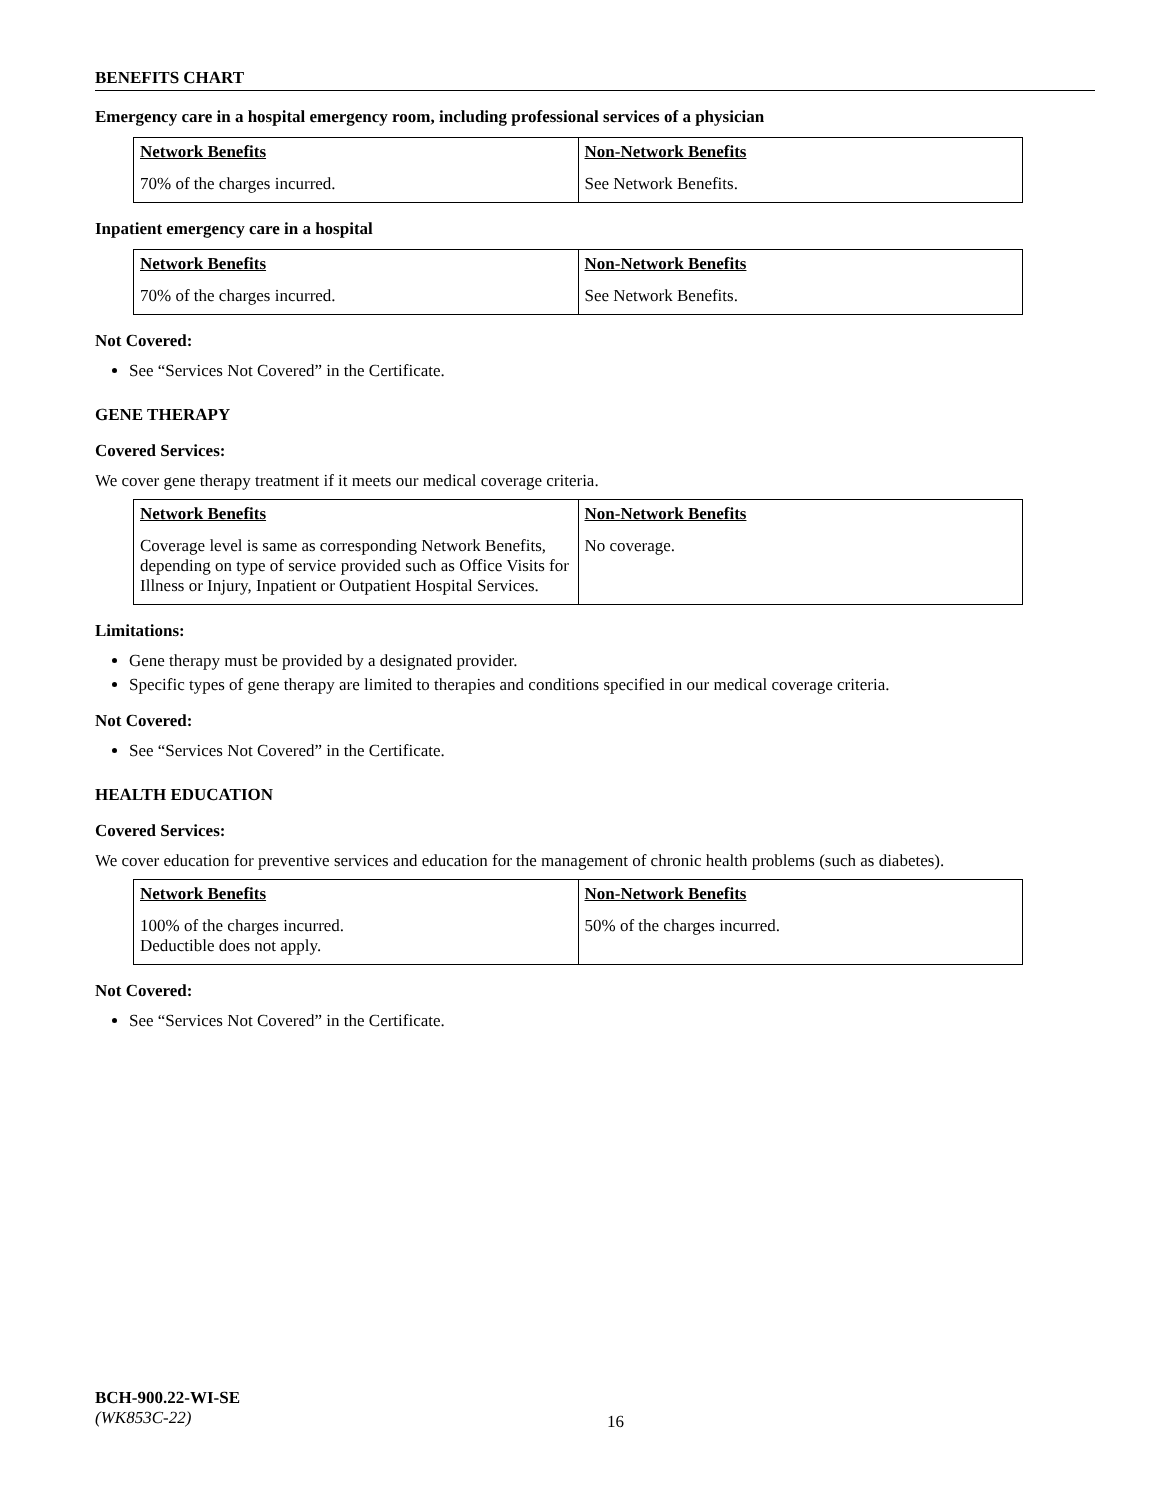BENEFITS CHART
Emergency care in a hospital emergency room, including professional services of a physician
| Network Benefits | Non-Network Benefits |
| --- | --- |
| 70% of the charges incurred. | See Network Benefits. |
Inpatient emergency care in a hospital
| Network Benefits | Non-Network Benefits |
| --- | --- |
| 70% of the charges incurred. | See Network Benefits. |
Not Covered:
See “Services Not Covered” in the Certificate.
GENE THERAPY
Covered Services:
We cover gene therapy treatment if it meets our medical coverage criteria.
| Network Benefits | Non-Network Benefits |
| --- | --- |
| Coverage level is same as corresponding Network Benefits, depending on type of service provided such as Office Visits for Illness or Injury, Inpatient or Outpatient Hospital Services. | No coverage. |
Limitations:
Gene therapy must be provided by a designated provider.
Specific types of gene therapy are limited to therapies and conditions specified in our medical coverage criteria.
Not Covered:
See “Services Not Covered” in the Certificate.
HEALTH EDUCATION
Covered Services:
We cover education for preventive services and education for the management of chronic health problems (such as diabetes).
| Network Benefits | Non-Network Benefits |
| --- | --- |
| 100% of the charges incurred. Deductible does not apply. | 50% of the charges incurred. |
Not Covered:
See “Services Not Covered” in the Certificate.
BCH-900.22-WI-SE
(WK853C-22)
16